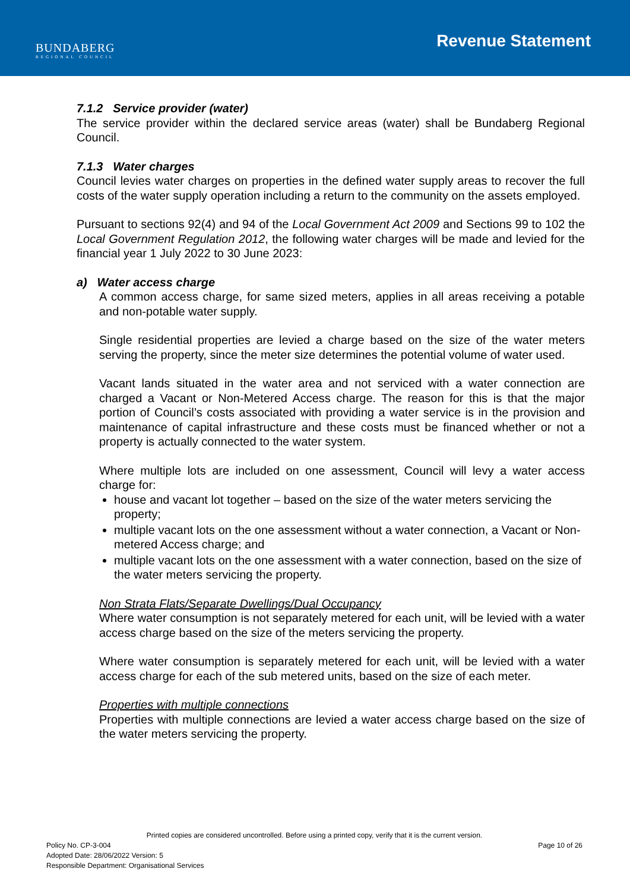BUNDABERG
REGIONAL COUNCIL
Revenue Statement
7.1.2 Service provider (water)
The service provider within the declared service areas (water) shall be Bundaberg Regional Council.
7.1.3 Water charges
Council levies water charges on properties in the defined water supply areas to recover the full costs of the water supply operation including a return to the community on the assets employed.
Pursuant to sections 92(4) and 94 of the Local Government Act 2009 and Sections 99 to 102 the Local Government Regulation 2012, the following water charges will be made and levied for the financial year 1 July 2022 to 30 June 2023:
a) Water access charge
A common access charge, for same sized meters, applies in all areas receiving a potable and non-potable water supply.
Single residential properties are levied a charge based on the size of the water meters serving the property, since the meter size determines the potential volume of water used.
Vacant lands situated in the water area and not serviced with a water connection are charged a Vacant or Non-Metered Access charge. The reason for this is that the major portion of Council’s costs associated with providing a water service is in the provision and maintenance of capital infrastructure and these costs must be financed whether or not a property is actually connected to the water system.
Where multiple lots are included on one assessment, Council will levy a water access charge for:
house and vacant lot together – based on the size of the water meters servicing the property;
multiple vacant lots on the one assessment without a water connection, a Vacant or Non-metered Access charge; and
multiple vacant lots on the one assessment with a water connection, based on the size of the water meters servicing the property.
Non Strata Flats/Separate Dwellings/Dual Occupancy
Where water consumption is not separately metered for each unit, will be levied with a water access charge based on the size of the meters servicing the property.
Where water consumption is separately metered for each unit, will be levied with a water access charge for each of the sub metered units, based on the size of each meter.
Properties with multiple connections
Properties with multiple connections are levied a water access charge based on the size of the water meters servicing the property.
Printed copies are considered uncontrolled. Before using a printed copy, verify that it is the current version.
Policy No. CP-3-004 Page 10 of 26
Adopted Date: 28/06/2022 Version: 5
Responsible Department: Organisational Services